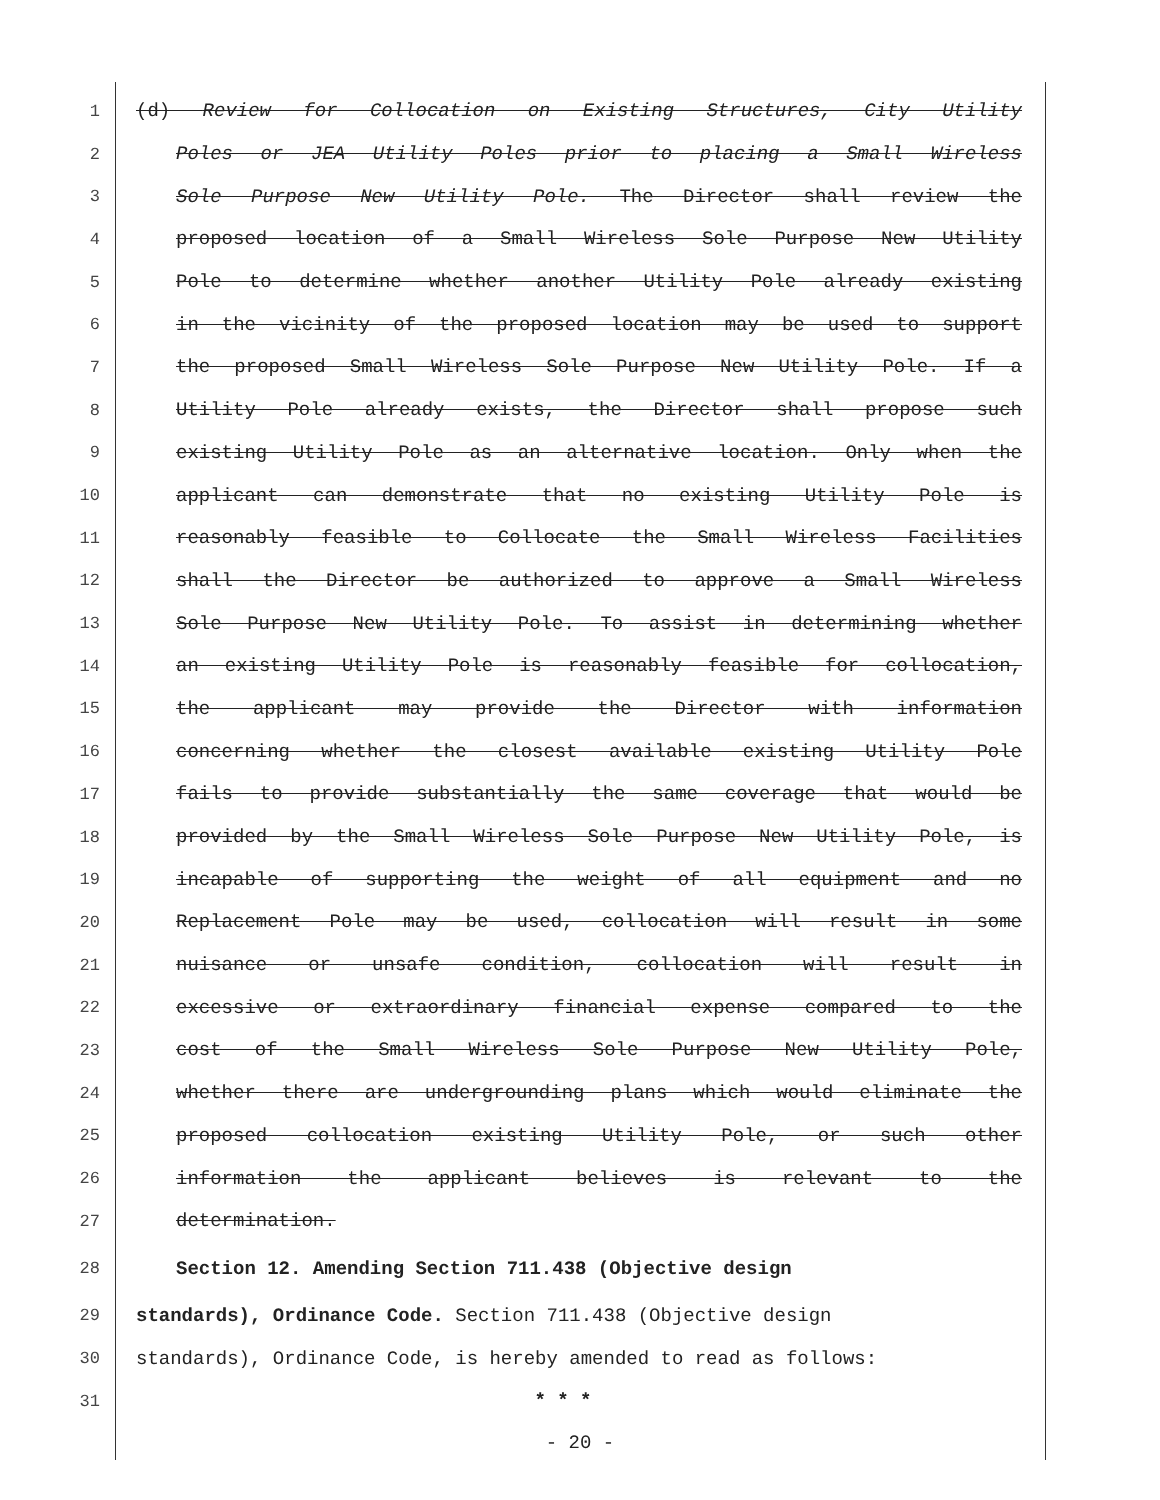1 (d) Review for Collocation on Existing Structures, City Utility
2 Poles or JEA Utility Poles prior to placing a Small Wireless
3 Sole Purpose New Utility Pole. The Director shall review the
4 proposed location of a Small Wireless Sole Purpose New Utility
5 Pole to determine whether another Utility Pole already existing
6 in the vicinity of the proposed location may be used to support
7 the proposed Small Wireless Sole Purpose New Utility Pole. If a
8 Utility Pole already exists, the Director shall propose such
9 existing Utility Pole as an alternative location. Only when the
10 applicant can demonstrate that no existing Utility Pole is
11 reasonably feasible to Collocate the Small Wireless Facilities
12 shall the Director be authorized to approve a Small Wireless
13 Sole Purpose New Utility Pole. To assist in determining whether
14 an existing Utility Pole is reasonably feasible for collocation,
15 the applicant may provide the Director with information
16 concerning whether the closest available existing Utility Pole
17 fails to provide substantially the same coverage that would be
18 provided by the Small Wireless Sole Purpose New Utility Pole, is
19 incapable of supporting the weight of all equipment and no
20 Replacement Pole may be used, collocation will result in some
21 nuisance or unsafe condition, collocation will result in
22 excessive or extraordinary financial expense compared to the
23 cost of the Small Wireless Sole Purpose New Utility Pole,
24 whether there are undergrounding plans which would eliminate the
25 proposed collocation existing Utility Pole, or such other
26 information the applicant believes is relevant to the
27 determination.
28 Section 12. Amending Section 711.438 (Objective design
29 standards), Ordinance Code. Section 711.438 (Objective design
30 standards), Ordinance Code, is hereby amended to read as follows:
31 * * *
- 20 -